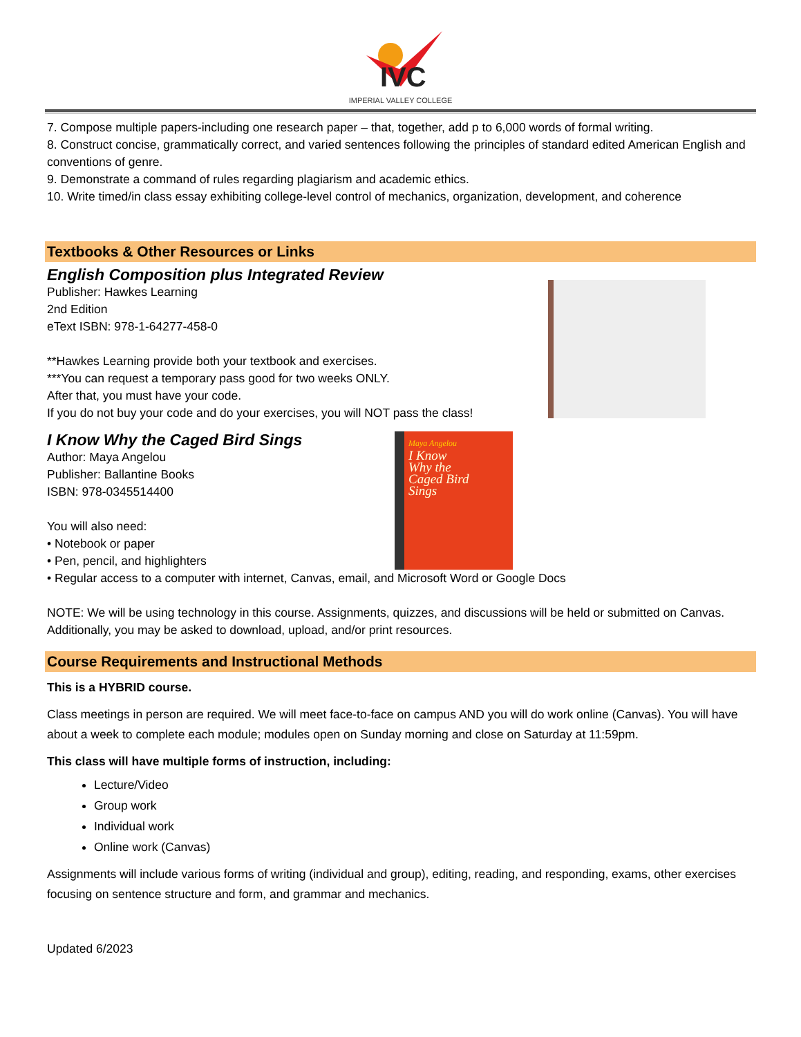IVC
IMPERIAL VALLEY COLLEGE
7. Compose multiple papers-including one research paper – that, together, add p to 6,000 words of formal writing.
8. Construct concise, grammatically correct, and varied sentences following the principles of standard edited American English and conventions of genre.
9. Demonstrate a command of rules regarding plagiarism and academic ethics.
10. Write timed/in class essay exhibiting college-level control of mechanics, organization, development, and coherence
Textbooks & Other Resources or Links
English Composition plus Integrated Review
Publisher: Hawkes Learning
2nd Edition
eText ISBN: 978-1-64277-458-0
**Hawkes Learning provide both your textbook and exercises.
***You can request a temporary pass good for two weeks ONLY.
After that, you must have your code.
If you do not buy your code and do your exercises, you will NOT pass the class!
Maya Angelou
I Know
Why the
Caged Bird
Sings
I Know Why the Caged Bird Sings
Author: Maya Angelou
Publisher: Ballantine Books
ISBN: 978-0345514400
You will also need:
• Notebook or paper
• Pen, pencil, and highlighters
• Regular access to a computer with internet, Canvas, email, and Microsoft Word or Google Docs
NOTE: We will be using technology in this course. Assignments, quizzes, and discussions will be held or submitted on Canvas. Additionally, you may be asked to download, upload, and/or print resources.
Course Requirements and Instructional Methods
This is a HYBRID course.
Class meetings in person are required. We will meet face-to-face on campus AND you will do work online (Canvas). You will have about a week to complete each module; modules open on Sunday morning and close on Saturday at 11:59pm.
This class will have multiple forms of instruction, including:
Lecture/Video
Group work
Individual work
Online work (Canvas)
Assignments will include various forms of writing (individual and group), editing, reading, and responding, exams, other exercises focusing on sentence structure and form, and grammar and mechanics.
Updated 6/2023